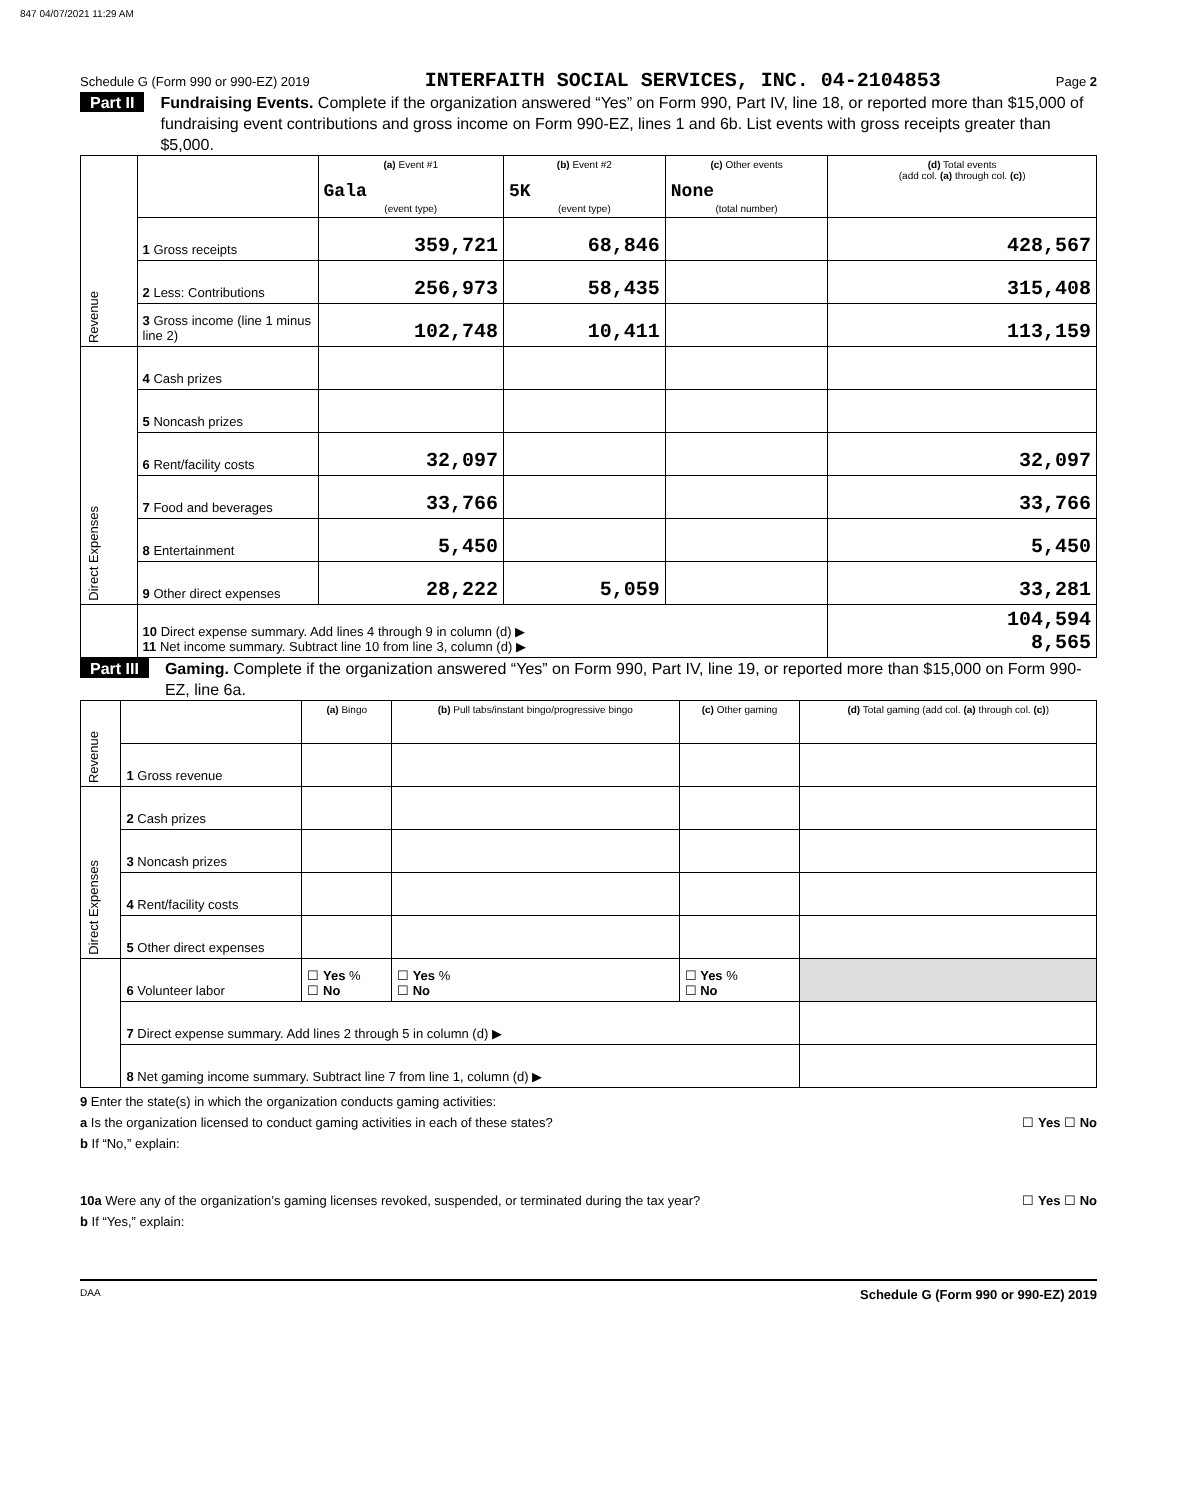847 04/07/2021 11:29 AM
Schedule G (Form 990 or 990-EZ) 2019 INTERFAITH SOCIAL SERVICES, INC. 04-2104853 Page 2
Part II Fundraising Events. Complete if the organization answered “Yes” on Form 990, Part IV, line 18, or reported more than $15,000 of fundraising event contributions and gross income on Form 990-EZ, lines 1 and 6b. List events with gross receipts greater than $5,000.
| Revenue | | (a) Event #1 Gala (event type) | (b) Event #2 5K (event type) | (c) Other events None (total number) | (d) Total events (add col. (a) through col. (c) ) |
| | 1 Gross receipts | 359,721 | 68,846 | | 428,567 |
| | 2 Less: Contributions | 256,973 | 58,435 | | 315,408 |
| | 3 Gross income (line 1 minus line 2) | 102,748 | 10,411 | | 113,159 |
| Direct Expenses | 4 Cash prizes | | | | |
| | 5 Noncash prizes | | | | |
| | 6 Rent/facility costs | 32,097 | | | 32,097 |
| | 7 Food and beverages | 33,766 | | | 33,766 |
| | 8 Entertainment | 5,450 | | | 5,450 |
| | 9 Other direct expenses | 28,222 | 5,059 | | 33,281 |
| | 10 Direct expense summary. Add lines 4 through 9 in column (d) ▶ 11 Net income summary. Subtract line 10 from line 3, column (d) ▶ | | | | 104,594 8,565 |
Part III Gaming. Complete if the organization answered “Yes” on Form 990, Part IV, line 19, or reported more than $15,000 on Form 990-EZ, line 6a.
| Revenue | | (a) Bingo | (b) Pull tabs/instant bingo/progressive bingo | (c) Other gaming | (d) Total gaming (add col. (a) through col. (c) ) |
| | 1 Gross revenue | | | | |
| Direct Expenses | 2 Cash prizes | | | | |
| | 3 Noncash prizes | | | | |
| | 4 Rent/facility costs | | | | |
| | 5 Other direct expenses | | | | |
| | 6 Volunteer labor | ☐ Yes % ☐ No | ☐ Yes % ☐ No | ☐ Yes % ☐ No | |
| | 7 Direct expense summary. Add lines 2 through 5 in column (d) ▶ | | | | |
| | 8 Net gaming income summary. Subtract line 7 from line 1, column (d) ▶ | | | | |
9 Enter the state(s) in which the organization conducts gaming activities:
a Is the organization licensed to conduct gaming activities in each of these states? ☐ Yes ☐ No
b If “No,” explain:
10a Were any of the organization’s gaming licenses revoked, suspended, or terminated during the tax year? ☐ Yes ☐ No
b If “Yes,” explain:
DAA Schedule G (Form 990 or 990-EZ) 2019